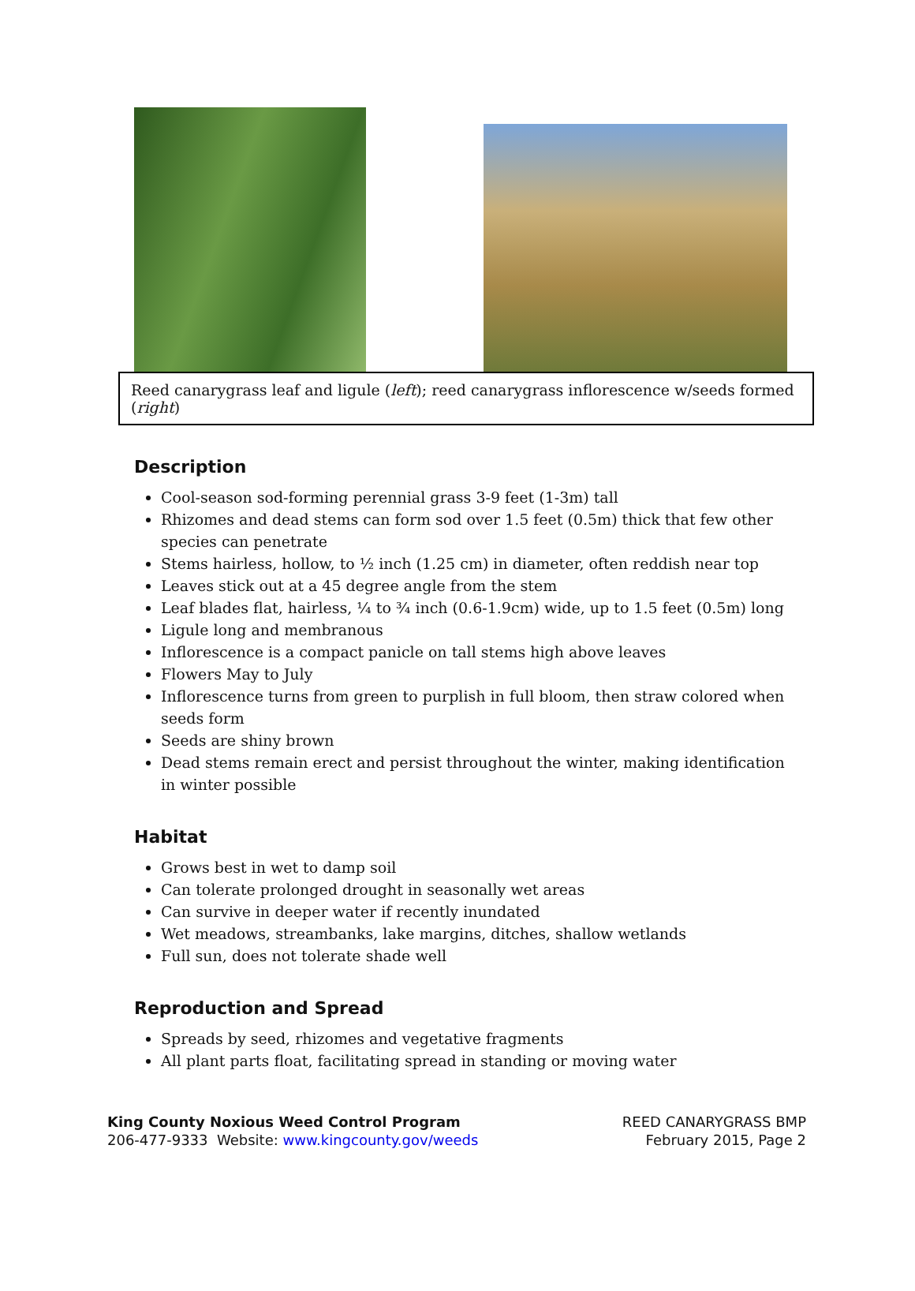Reed canarygrass leaf and ligule (left); reed canarygrass inflorescence w/seeds formed (right)
Description
Cool-season sod-forming perennial grass 3-9 feet (1-3m) tall
Rhizomes and dead stems can form sod over 1.5 feet (0.5m) thick that few other species can penetrate
Stems hairless, hollow, to ½ inch (1.25 cm) in diameter, often reddish near top
Leaves stick out at a 45 degree angle from the stem
Leaf blades flat, hairless, ¼ to ¾ inch (0.6-1.9cm) wide, up to 1.5 feet (0.5m) long
Ligule long and membranous
Inflorescence is a compact panicle on tall stems high above leaves
Flowers May to July
Inflorescence turns from green to purplish in full bloom, then straw colored when seeds form
Seeds are shiny brown
Dead stems remain erect and persist throughout the winter, making identification in winter possible
Habitat
Grows best in wet to damp soil
Can tolerate prolonged drought in seasonally wet areas
Can survive in deeper water if recently inundated
Wet meadows, streambanks, lake margins, ditches, shallow wetlands
Full sun, does not tolerate shade well
Reproduction and Spread
Spreads by seed, rhizomes and vegetative fragments
All plant parts float, facilitating spread in standing or moving water
King County Noxious Weed Control Program
206-477-9333 Website: www.kingcounty.gov/weeds
REED CANARYGRASS BMP
February 2015, Page 2